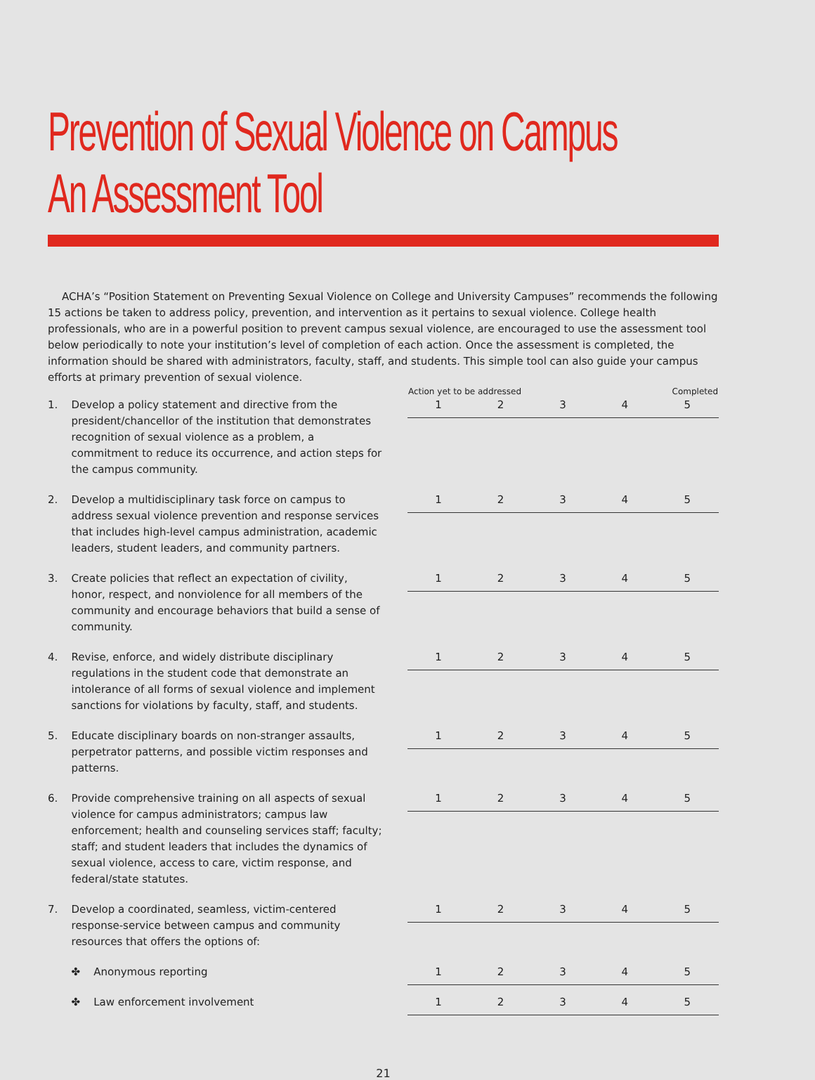Prevention of Sexual Violence on Campus
An Assessment Tool
ACHA’s “Position Statement on Preventing Sexual Violence on College and University Campuses” recommends the following 15 actions be taken to address policy, prevention, and intervention as it pertains to sexual violence. College health professionals, who are in a powerful position to prevent campus sexual violence, are encouraged to use the assessment tool below periodically to note your institution’s level of completion of each action. Once the assessment is completed, the information should be shared with administrators, faculty, staff, and students. This simple tool can also guide your campus efforts at primary prevention of sexual violence.
| | | Action yet to be addressed | | | | Completed |
| --- | --- | --- | --- | --- | --- | --- |
| 1. | Develop a policy statement and directive from the president/chancellor of the institution that demonstrates recognition of sexual violence as a problem, a commitment to reduce its occurrence, and action steps for the campus community. | 1 | 2 | 3 | 4 | 5 |
| 2. | Develop a multidisciplinary task force on campus to address sexual violence prevention and response services that includes high-level campus administration, academic leaders, student leaders, and community partners. | 1 | 2 | 3 | 4 | 5 |
| 3. | Create policies that reflect an expectation of civility, honor, respect, and nonviolence for all members of the community and encourage behaviors that build a sense of community. | 1 | 2 | 3 | 4 | 5 |
| 4. | Revise, enforce, and widely distribute disciplinary regulations in the student code that demonstrate an intolerance of all forms of sexual violence and implement sanctions for violations by faculty, staff, and students. | 1 | 2 | 3 | 4 | 5 |
| 5. | Educate disciplinary boards on non-stranger assaults, perpetrator patterns, and possible victim responses and patterns. | 1 | 2 | 3 | 4 | 5 |
| 6. | Provide comprehensive training on all aspects of sexual violence for campus administrators; campus law enforcement; health and counseling services staff; faculty; staff; and student leaders that includes the dynamics of sexual violence, access to care, victim response, and federal/state statutes. | 1 | 2 | 3 | 4 | 5 |
| 7. | Develop a coordinated, seamless, victim-centered response-service between campus and community resources that offers the options of: | 1 | 2 | 3 | 4 | 5 |
| | ✤ Anonymous reporting | 1 | 2 | 3 | 4 | 5 |
| | ✤ Law enforcement involvement | 1 | 2 | 3 | 4 | 5 |
21